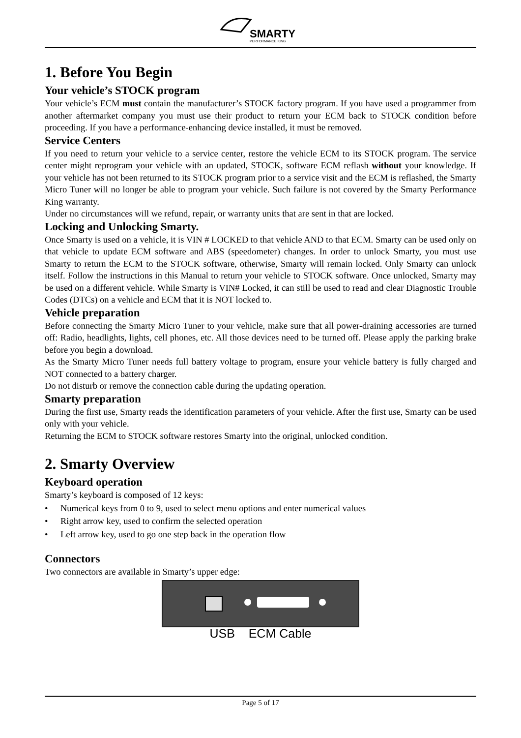SMARTY
PERFORMANCE KING
1. Before You Begin
Your vehicle’s STOCK program
Your vehicle’s ECM must contain the manufacturer’s STOCK factory program. If you have used a programmer from another aftermarket company you must use their product to return your ECM back to STOCK condition before proceeding. If you have a performance-enhancing device installed, it must be removed.
Service Centers
If you need to return your vehicle to a service center, restore the vehicle ECM to its STOCK program. The service center might reprogram your vehicle with an updated, STOCK, software ECM reflash without your knowledge. If your vehicle has not been returned to its STOCK program prior to a service visit and the ECM is reflashed, the Smarty Micro Tuner will no longer be able to program your vehicle. Such failure is not covered by the Smarty Performance King warranty.
Under no circumstances will we refund, repair, or warranty units that are sent in that are locked.
Locking and Unlocking Smarty.
Once Smarty is used on a vehicle, it is VIN # LOCKED to that vehicle AND to that ECM. Smarty can be used only on that vehicle to update ECM software and ABS (speedometer) changes. In order to unlock Smarty, you must use Smarty to return the ECM to the STOCK software, otherwise, Smarty will remain locked. Only Smarty can unlock itself. Follow the instructions in this Manual to return your vehicle to STOCK software. Once unlocked, Smarty may be used on a different vehicle. While Smarty is VIN# Locked, it can still be used to read and clear Diagnostic Trouble Codes (DTCs) on a vehicle and ECM that it is NOT locked to.
Vehicle preparation
Before connecting the Smarty Micro Tuner to your vehicle, make sure that all power-draining accessories are turned off: Radio, headlights, lights, cell phones, etc. All those devices need to be turned off. Please apply the parking brake before you begin a download.
As the Smarty Micro Tuner needs full battery voltage to program, ensure your vehicle battery is fully charged and NOT connected to a battery charger.
Do not disturb or remove the connection cable during the updating operation.
Smarty preparation
During the first use, Smarty reads the identification parameters of your vehicle. After the first use, Smarty can be used only with your vehicle.
Returning the ECM to STOCK software restores Smarty into the original, unlocked condition.
2. Smarty Overview
Keyboard operation
Smarty’s keyboard is composed of 12 keys:
• Numerical keys from 0 to 9, used to select menu options and enter numerical values
• Right arrow key, used to confirm the selected operation
• Left arrow key, used to go one step back in the operation flow
Connectors
Two connectors are available in Smarty’s upper edge:
USB ECM Cable
Page 5 of 17